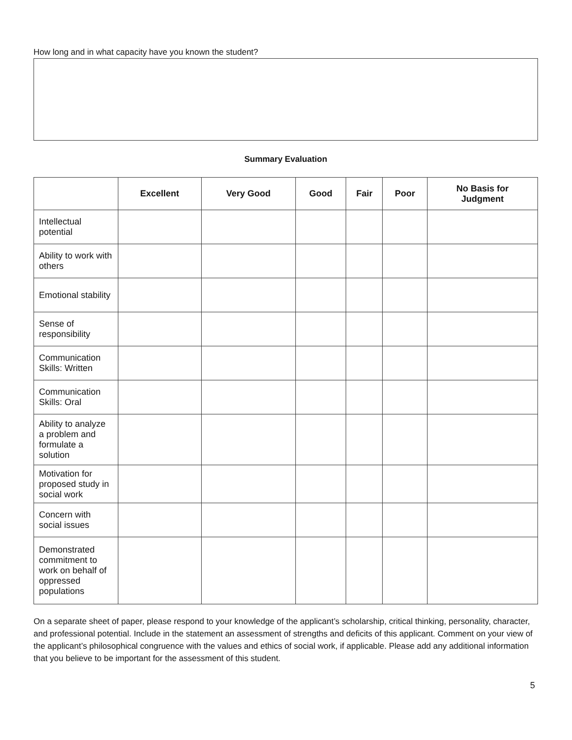How long and in what capacity have you known the student?
Summary Evaluation
| | Excellent | Very Good | Good | Fair | Poor | No Basis for Judgment |
| --- | --- | --- | --- | --- | --- | --- |
| Intellectual potential | | | | | | |
| Ability to work with others | | | | | | |
| Emotional stability | | | | | | |
| Sense of responsibility | | | | | | |
| Communication Skills: Written | | | | | | |
| Communication Skills: Oral | | | | | | |
| Ability to analyze a problem and formulate a solution | | | | | | |
| Motivation for proposed study in social work | | | | | | |
| Concern with social issues | | | | | | |
| Demonstrated commitment to work on behalf of oppressed populations | | | | | | |
On a separate sheet of paper, please respond to your knowledge of the applicant’s scholarship, critical thinking, personality, character, and professional potential. Include in the statement an assessment of strengths and deficits of this applicant. Comment on your view of the applicant’s philosophical congruence with the values and ethics of social work, if applicable. Please add any additional information that you believe to be important for the assessment of this student.
5